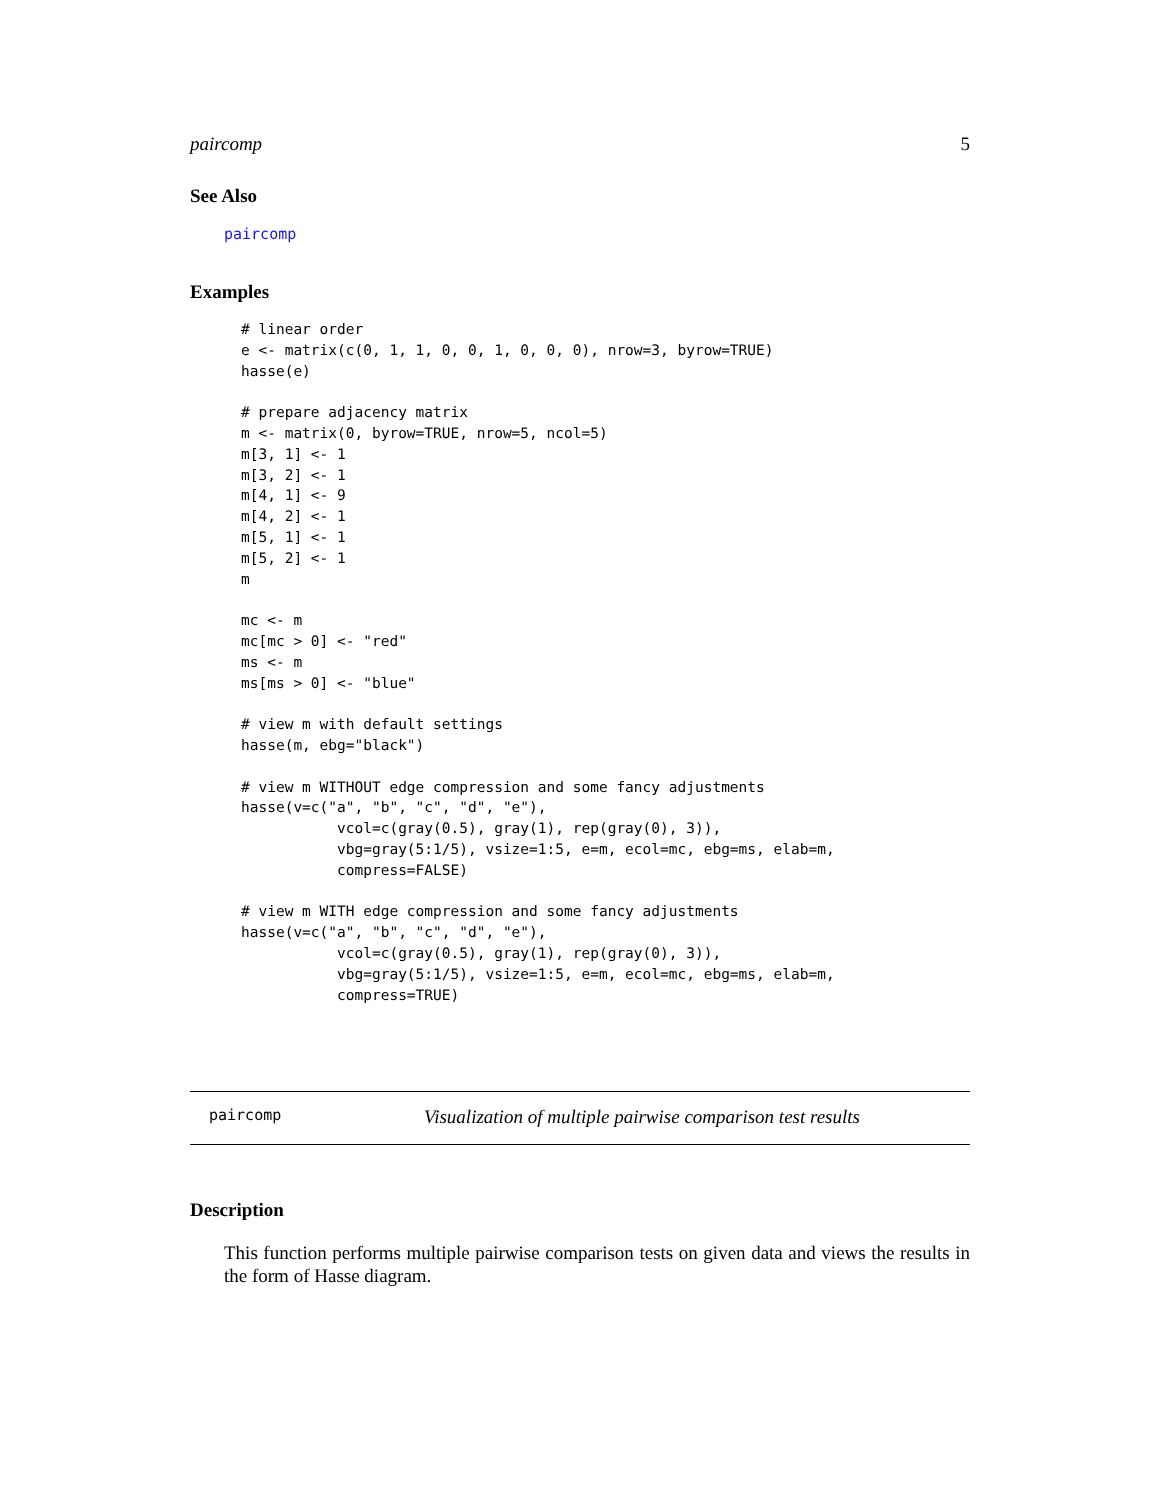paircomp 5
See Also
paircomp
Examples
# linear order
e <- matrix(c(0, 1, 1, 0, 0, 1, 0, 0, 0), nrow=3, byrow=TRUE)
hasse(e)

# prepare adjacency matrix
m <- matrix(0, byrow=TRUE, nrow=5, ncol=5)
m[3, 1] <- 1
m[3, 2] <- 1
m[4, 1] <- 9
m[4, 2] <- 1
m[5, 1] <- 1
m[5, 2] <- 1
m

mc <- m
mc[mc > 0] <- "red"
ms <- m
ms[ms > 0] <- "blue"

# view m with default settings
hasse(m, ebg="black")

# view m WITHOUT edge compression and some fancy adjustments
hasse(v=c("a", "b", "c", "d", "e"),
           vcol=c(gray(0.5), gray(1), rep(gray(0), 3)),
           vbg=gray(5:1/5), vsize=1:5, e=m, ecol=mc, ebg=ms, elab=m,
           compress=FALSE)

# view m WITH edge compression and some fancy adjustments
hasse(v=c("a", "b", "c", "d", "e"),
           vcol=c(gray(0.5), gray(1), rep(gray(0), 3)),
           vbg=gray(5:1/5), vsize=1:5, e=m, ecol=mc, ebg=ms, elab=m,
           compress=TRUE)
paircomp Visualization of multiple pairwise comparison test results
Description
This function performs multiple pairwise comparison tests on given data and views the results in the form of Hasse diagram.